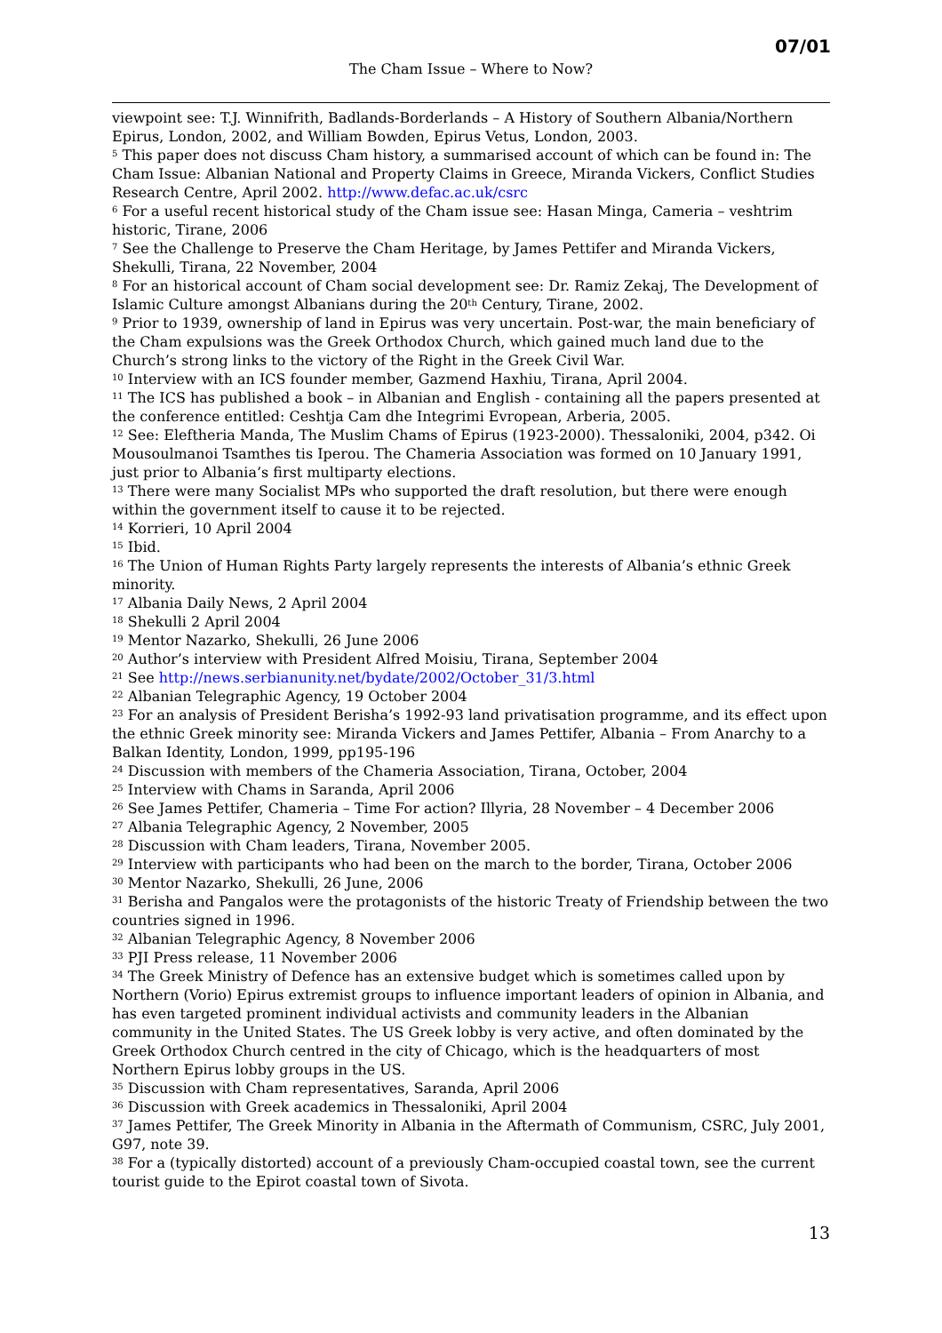07/01
The Cham Issue – Where to Now?
viewpoint see: T.J. Winnifrith, Badlands-Borderlands – A History of Southern Albania/Northern Epirus, London, 2002, and William Bowden, Epirus Vetus, London, 2003.
<sup>5</sup> This paper does not discuss Cham history, a summarised account of which can be found in: The Cham Issue: Albanian National and Property Claims in Greece, Miranda Vickers, Conflict Studies Research Centre, April 2002. http://www.defac.ac.uk/csrc
<sup>6</sup> For a useful recent historical study of the Cham issue see: Hasan Minga, Cameria – veshtrim historic, Tirane, 2006
<sup>7</sup> See the Challenge to Preserve the Cham Heritage, by James Pettifer and Miranda Vickers, Shekulli, Tirana, 22 November, 2004
<sup>8</sup> For an historical account of Cham social development see: Dr. Ramiz Zekaj, The Development of Islamic Culture amongst Albanians during the 20<sup>th</sup> Century, Tirane, 2002.
<sup>9</sup> Prior to 1939, ownership of land in Epirus was very uncertain. Post-war, the main beneficiary of the Cham expulsions was the Greek Orthodox Church, which gained much land due to the Church’s strong links to the victory of the Right in the Greek Civil War.
<sup>10</sup> Interview with an ICS founder member, Gazmend Haxhiu, Tirana, April 2004.
<sup>11</sup> The ICS has published a book – in Albanian and English - containing all the papers presented at the conference entitled: Ceshtja Cam dhe Integrimi Evropean, Arberia, 2005.
<sup>12</sup> See: Eleftheria Manda, The Muslim Chams of Epirus (1923-2000). Thessaloniki, 2004, p342. Oi Mousoulmanoi Tsamthes tis Iperou. The Chameria Association was formed on 10 January 1991, just prior to Albania’s first multiparty elections.
<sup>13</sup> There were many Socialist MPs who supported the draft resolution, but there were enough within the government itself to cause it to be rejected.
<sup>14</sup> Korrieri, 10 April 2004
<sup>15</sup> Ibid.
<sup>16</sup> The Union of Human Rights Party largely represents the interests of Albania’s ethnic Greek minority.
<sup>17</sup> Albania Daily News, 2 April 2004
<sup>18</sup> Shekulli 2 April 2004
<sup>19</sup> Mentor Nazarko, Shekulli, 26 June 2006
<sup>20</sup> Author’s interview with President Alfred Moisiu, Tirana, September 2004
<sup>21</sup> See http://news.serbianunity.net/bydate/2002/October_31/3.html
<sup>22</sup> Albanian Telegraphic Agency, 19 October 2004
<sup>23</sup> For an analysis of President Berisha’s 1992-93 land privatisation programme, and its effect upon the ethnic Greek minority see: Miranda Vickers and James Pettifer, Albania – From Anarchy to a Balkan Identity, London, 1999, pp195-196
<sup>24</sup> Discussion with members of the Chameria Association, Tirana, October, 2004
<sup>25</sup> Interview with Chams in Saranda, April 2006
<sup>26</sup> See James Pettifer, Chameria – Time For action? Illyria, 28 November – 4 December 2006
<sup>27</sup> Albania Telegraphic Agency, 2 November, 2005
<sup>28</sup> Discussion with Cham leaders, Tirana, November 2005.
<sup>29</sup> Interview with participants who had been on the march to the border, Tirana, October 2006
<sup>30</sup> Mentor Nazarko, Shekulli, 26 June, 2006
<sup>31</sup> Berisha and Pangalos were the protagonists of the historic Treaty of Friendship between the two countries signed in 1996.
<sup>32</sup> Albanian Telegraphic Agency, 8 November 2006
<sup>33</sup> PJI Press release, 11 November 2006
<sup>34</sup> The Greek Ministry of Defence has an extensive budget which is sometimes called upon by Northern (Vorio) Epirus extremist groups to influence important leaders of opinion in Albania, and has even targeted prominent individual activists and community leaders in the Albanian community in the United States. The US Greek lobby is very active, and often dominated by the Greek Orthodox Church centred in the city of Chicago, which is the headquarters of most Northern Epirus lobby groups in the US.
<sup>35</sup> Discussion with Cham representatives, Saranda, April 2006
<sup>36</sup> Discussion with Greek academics in Thessaloniki, April 2004
<sup>37</sup> James Pettifer, The Greek Minority in Albania in the Aftermath of Communism, CSRC, July 2001, G97, note 39.
<sup>38</sup> For a (typically distorted) account of a previously Cham-occupied coastal town, see the current tourist guide to the Epirot coastal town of Sivota.
13